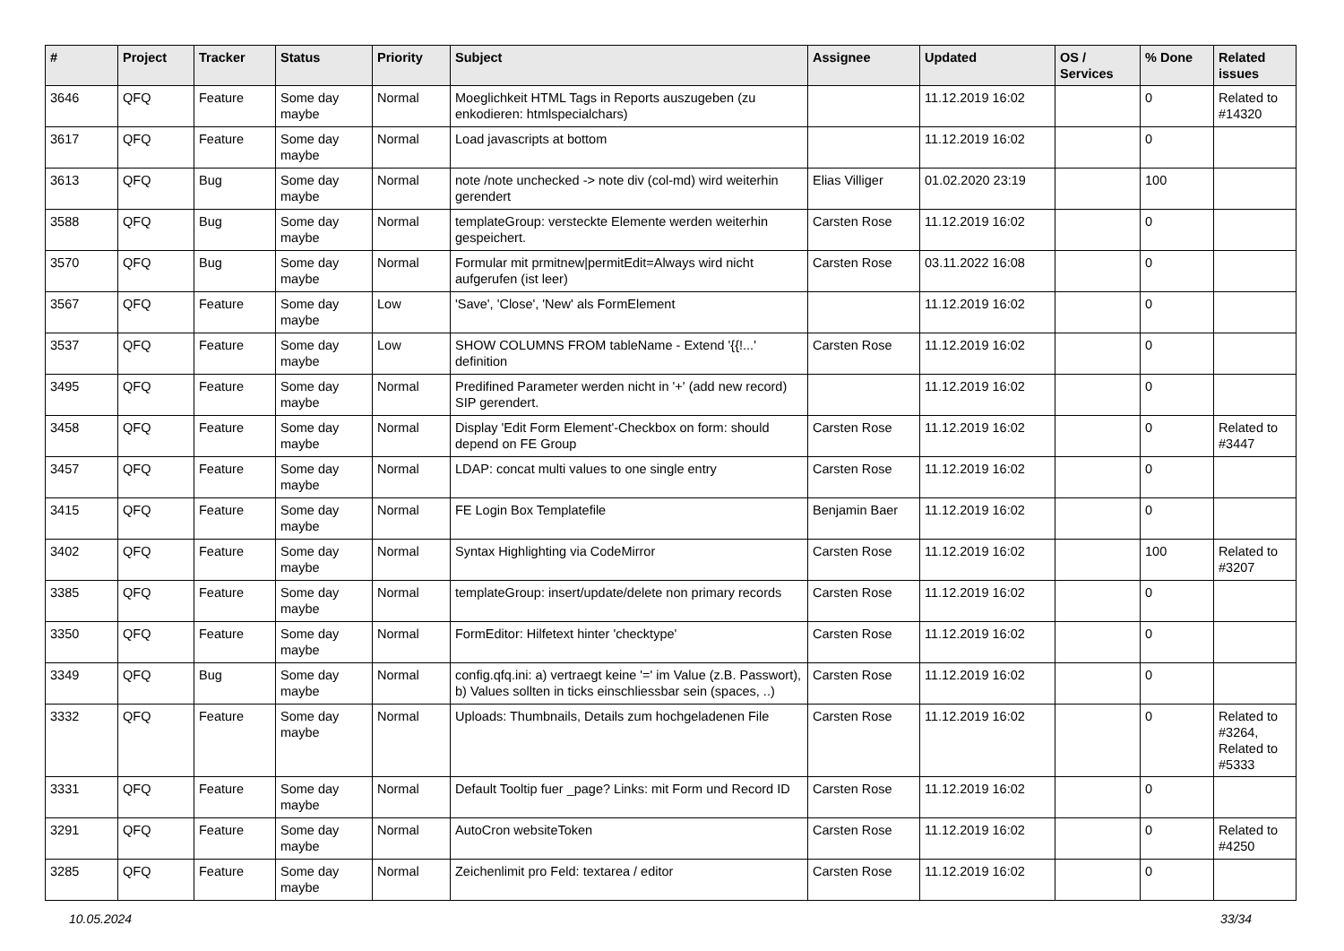| # | Project | Tracker | Status | Priority | Subject | Assignee | Updated | OS / Services | % Done | Related issues |
| --- | --- | --- | --- | --- | --- | --- | --- | --- | --- | --- |
| 3646 | QFQ | Feature | Some day maybe | Normal | Moeglichkeit HTML Tags in Reports auszugeben (zu enkodieren: htmlspecialchars) | | 11.12.2019 16:02 | | 0 | Related to #14320 |
| 3617 | QFQ | Feature | Some day maybe | Normal | Load javascripts at bottom | | 11.12.2019 16:02 | | 0 | |
| 3613 | QFQ | Bug | Some day maybe | Normal | note /note unchecked -> note div (col-md) wird weiterhin gerendert | Elias Villiger | 01.02.2020 23:19 | | 100 | |
| 3588 | QFQ | Bug | Some day maybe | Normal | templateGroup: versteckte Elemente werden weiterhin gespeichert. | Carsten Rose | 11.12.2019 16:02 | | 0 | |
| 3570 | QFQ | Bug | Some day maybe | Normal | Formular mit prmitnew/permitEdit=Always wird nicht aufgerufen (ist leer) | Carsten Rose | 03.11.2022 16:08 | | 0 | |
| 3567 | QFQ | Feature | Some day maybe | Low | 'Save', 'Close', 'New' als FormElement | | 11.12.2019 16:02 | | 0 | |
| 3537 | QFQ | Feature | Some day maybe | Low | SHOW COLUMNS FROM tableName - Extend '{{!...' definition | Carsten Rose | 11.12.2019 16:02 | | 0 | |
| 3495 | QFQ | Feature | Some day maybe | Normal | Predifined Parameter werden nicht in '+' (add new record) SIP gerendert. | | 11.12.2019 16:02 | | 0 | |
| 3458 | QFQ | Feature | Some day maybe | Normal | Display 'Edit Form Element'-Checkbox on form: should depend on FE Group | Carsten Rose | 11.12.2019 16:02 | | 0 | Related to #3447 |
| 3457 | QFQ | Feature | Some day maybe | Normal | LDAP: concat multi values to one single entry | Carsten Rose | 11.12.2019 16:02 | | 0 | |
| 3415 | QFQ | Feature | Some day maybe | Normal | FE Login Box Templatefile | Benjamin Baer | 11.12.2019 16:02 | | 0 | |
| 3402 | QFQ | Feature | Some day maybe | Normal | Syntax Highlighting via CodeMirror | Carsten Rose | 11.12.2019 16:02 | | 100 | Related to #3207 |
| 3385 | QFQ | Feature | Some day maybe | Normal | templateGroup: insert/update/delete non primary records | Carsten Rose | 11.12.2019 16:02 | | 0 | |
| 3350 | QFQ | Feature | Some day maybe | Normal | FormEditor: Hilfetext hinter 'checktype' | Carsten Rose | 11.12.2019 16:02 | | 0 | |
| 3349 | QFQ | Bug | Some day maybe | Normal | config.qfq.ini: a) vertraegt keine '=' im Value (z.B. Passwort), b) Values sollten in ticks einschliessbar sein (spaces, ..) | Carsten Rose | 11.12.2019 16:02 | | 0 | |
| 3332 | QFQ | Feature | Some day maybe | Normal | Uploads: Thumbnails, Details zum hochgeladenen File | Carsten Rose | 11.12.2019 16:02 | | 0 | Related to #3264, Related to #5333 |
| 3331 | QFQ | Feature | Some day maybe | Normal | Default Tooltip fuer _page? Links: mit Form und Record ID | Carsten Rose | 11.12.2019 16:02 | | 0 | |
| 3291 | QFQ | Feature | Some day maybe | Normal | AutoCron websiteToken | Carsten Rose | 11.12.2019 16:02 | | 0 | Related to #4250 |
| 3285 | QFQ | Feature | Some day maybe | Normal | Zeichenlimit pro Feld: textarea / editor | Carsten Rose | 11.12.2019 16:02 | | 0 | |
10.05.2024 33/34